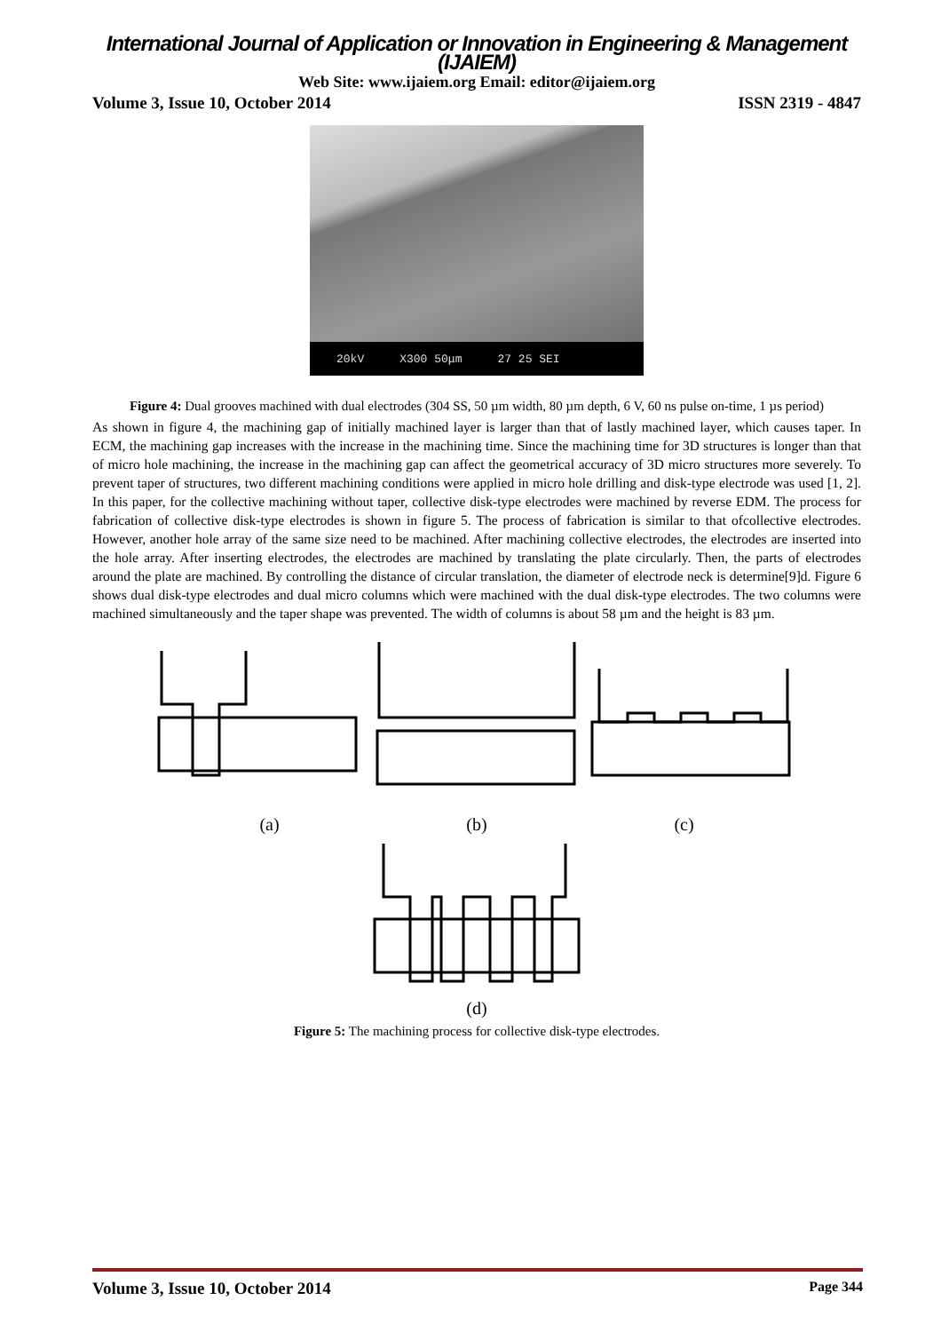International Journal of Application or Innovation in Engineering & Management (IJAIEM)
Web Site: www.ijaiem.org Email: editor@ijaiem.org
Volume 3, Issue 10, October 2014 ISSN 2319 - 4847
20kV X300 50μm 27 25 SEI
Figure 4: Dual grooves machined with dual electrodes (304 SS, 50 µm width, 80 µm depth, 6 V, 60 ns pulse on-time, 1 µs period)
As shown in figure 4, the machining gap of initially machined layer is larger than that of lastly machined layer, which causes taper. In ECM, the machining gap increases with the increase in the machining time. Since the machining time for 3D structures is longer than that of micro hole machining, the increase in the machining gap can affect the geometrical accuracy of 3D micro structures more severely. To prevent taper of structures, two different machining conditions were applied in micro hole drilling and disk-type electrode was used [1, 2]. In this paper, for the collective machining without taper, collective disk-type electrodes were machined by reverse EDM. The process for fabrication of collective disk-type electrodes is shown in figure 5. The process of fabrication is similar to that ofcollective electrodes. However, another hole array of the same size need to be machined. After machining collective electrodes, the electrodes are inserted into the hole array. After inserting electrodes, the electrodes are machined by translating the plate circularly. Then, the parts of electrodes around the plate are machined. By controlling the distance of circular translation, the diameter of electrode neck is determine[9]d. Figure 6 shows dual disk-type electrodes and dual micro columns which were machined with the dual disk-type electrodes. The two columns were machined simultaneously and the taper shape was prevented. The width of columns is about 58 µm and the height is 83 µm.
(a) (b) (c)
(d)
Figure 5: The machining process for collective disk-type electrodes.
Volume 3, Issue 10, October 2014 Page 344